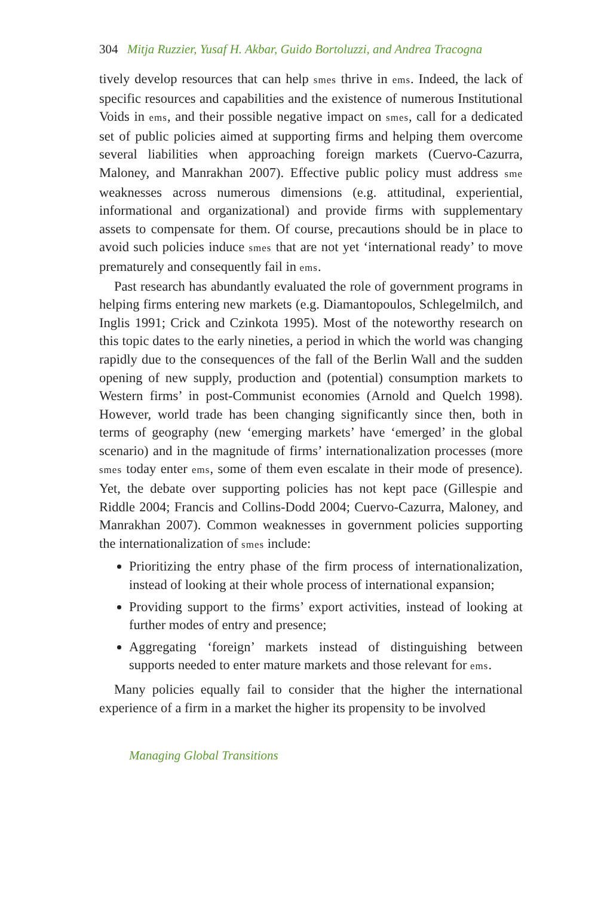304 Mitja Ruzzier, Yusaf H. Akbar, Guido Bortoluzzi, and Andrea Tracogna
tively develop resources that can help smes thrive in ems. Indeed, the lack of specific resources and capabilities and the existence of numerous Institutional Voids in ems, and their possible negative impact on smes, call for a dedicated set of public policies aimed at supporting firms and helping them overcome several liabilities when approaching foreign markets (Cuervo-Cazurra, Maloney, and Manrakhan 2007). Effective public policy must address sme weaknesses across numerous dimensions (e.g. attitudinal, experiential, informational and organizational) and provide firms with supplementary assets to compensate for them. Of course, precautions should be in place to avoid such policies induce smes that are not yet ‘international ready’ to move prematurely and consequently fail in ems.
Past research has abundantly evaluated the role of government programs in helping firms entering new markets (e.g. Diamantopoulos, Schlegelmilch, and Inglis 1991; Crick and Czinkota 1995). Most of the noteworthy research on this topic dates to the early nineties, a period in which the world was changing rapidly due to the consequences of the fall of the Berlin Wall and the sudden opening of new supply, production and (potential) consumption markets to Western firms’ in post-Communist economies (Arnold and Quelch 1998). However, world trade has been changing significantly since then, both in terms of geography (new ‘emerging markets’ have ‘emerged’ in the global scenario) and in the magnitude of firms’ internationalization processes (more smes today enter ems, some of them even escalate in their mode of presence). Yet, the debate over supporting policies has not kept pace (Gillespie and Riddle 2004; Francis and Collins-Dodd 2004; Cuervo-Cazurra, Maloney, and Manrakhan 2007). Common weaknesses in government policies supporting the internationalization of smes include:
Prioritizing the entry phase of the firm process of internationalization, instead of looking at their whole process of international expansion;
Providing support to the firms’ export activities, instead of looking at further modes of entry and presence;
Aggregating ‘foreign’ markets instead of distinguishing between supports needed to enter mature markets and those relevant for ems.
Many policies equally fail to consider that the higher the international experience of a firm in a market the higher its propensity to be involved
Managing Global Transitions